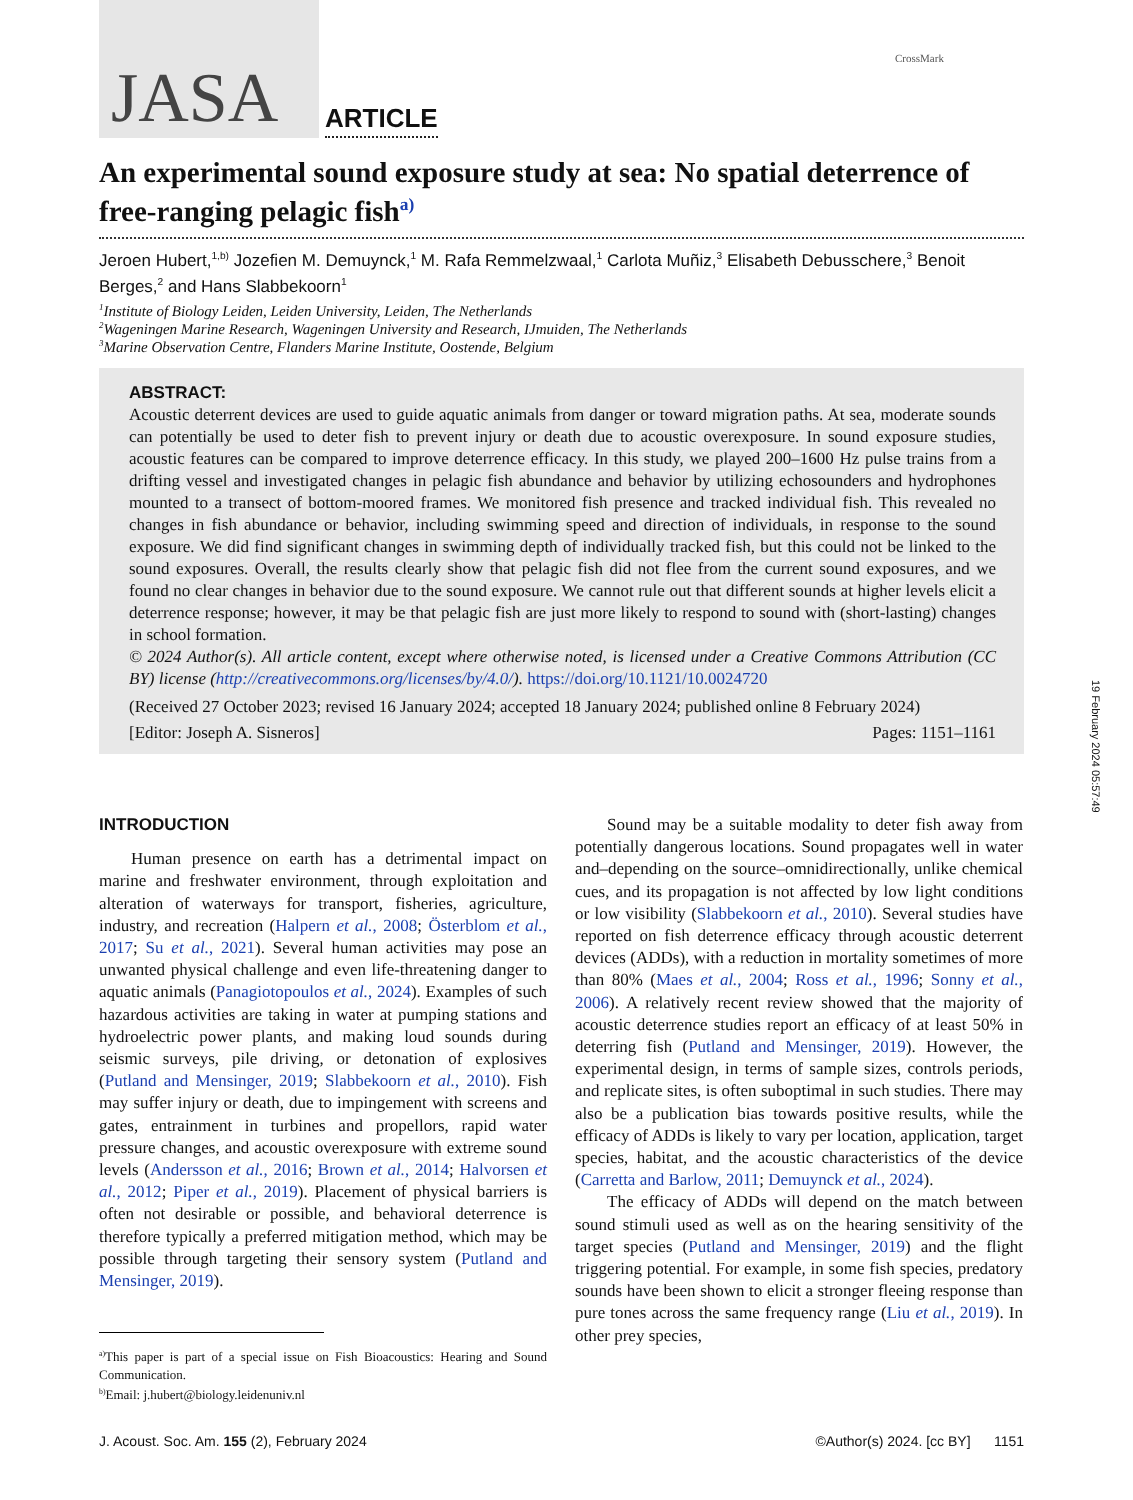CrossMark
19 February 2024 05:57:49
JASA
ARTICLE
An experimental sound exposure study at sea: No spatial deterrence of free-ranging pelagic fish<sup>a)</sup>
Jeroen Hubert,<sup>1,b)</sup> Jozefien M. Demuynck,<sup>1</sup> M. Rafa Remmelzwaal,<sup>1</sup> Carlota Muñiz,<sup>3</sup> Elisabeth Debusschere,<sup>3</sup> Benoit Berges,<sup>2</sup> and Hans Slabbekoorn<sup>1</sup>
<sup>1</sup> Institute of Biology Leiden, Leiden University, Leiden, The Netherlands
<sup>2</sup> Wageningen Marine Research, Wageningen University and Research, IJmuiden, The Netherlands
<sup>3</sup> Marine Observation Centre, Flanders Marine Institute, Oostende, Belgium
ABSTRACT:
Acoustic deterrent devices are used to guide aquatic animals from danger or toward migration paths. At sea, moderate sounds can potentially be used to deter fish to prevent injury or death due to acoustic overexposure. In sound exposure studies, acoustic features can be compared to improve deterrence efficacy. In this study, we played 200–1600 Hz pulse trains from a drifting vessel and investigated changes in pelagic fish abundance and behavior by utilizing echosounders and hydrophones mounted to a transect of bottom-moored frames. We monitored fish presence and tracked individual fish. This revealed no changes in fish abundance or behavior, including swimming speed and direction of individuals, in response to the sound exposure. We did find significant changes in swimming depth of individually tracked fish, but this could not be linked to the sound exposures. Overall, the results clearly show that pelagic fish did not flee from the current sound exposures, and we found no clear changes in behavior due to the sound exposure. We cannot rule out that different sounds at higher levels elicit a deterrence response; however, it may be that pelagic fish are just more likely to respond to sound with (short-lasting) changes in school formation.
© 2024 Author(s). All article content, except where otherwise noted, is licensed under a Creative Commons Attribution (CC BY) license (http://creativecommons.org/licenses/by/4.0/). https://doi.org/10.1121/10.0024720
(Received 27 October 2023; revised 16 January 2024; accepted 18 January 2024; published online 8 February 2024)
[Editor: Joseph A. Sisneros] Pages: 1151–1161
INTRODUCTION
Human presence on earth has a detrimental impact on marine and freshwater environment, through exploitation and alteration of waterways for transport, fisheries, agriculture, industry, and recreation (Halpern et al., 2008; Österblom et al., 2017; Su et al., 2021). Several human activities may pose an unwanted physical challenge and even life-threatening danger to aquatic animals (Panagiotopoulos et al., 2024). Examples of such hazardous activities are taking in water at pumping stations and hydroelectric power plants, and making loud sounds during seismic surveys, pile driving, or detonation of explosives (Putland and Mensinger, 2019; Slabbekoorn et al., 2010). Fish may suffer injury or death, due to impingement with screens and gates, entrainment in turbines and propellors, rapid water pressure changes, and acoustic overexposure with extreme sound levels (Andersson et al., 2016; Brown et al., 2014; Halvorsen et al., 2012; Piper et al., 2019). Placement of physical barriers is often not desirable or possible, and behavioral deterrence is therefore typically a preferred mitigation method, which may be possible through targeting their sensory system (Putland and Mensinger, 2019).
<sup>a)</sup> This paper is part of a special issue on Fish Bioacoustics: Hearing and Sound Communication.
<sup>b)</sup> Email: j.hubert@biology.leidenuniv.nl
Sound may be a suitable modality to deter fish away from potentially dangerous locations. Sound propagates well in water and–depending on the source–omnidirectionally, unlike chemical cues, and its propagation is not affected by low light conditions or low visibility (Slabbekoorn et al., 2010). Several studies have reported on fish deterrence efficacy through acoustic deterrent devices (ADDs), with a reduction in mortality sometimes of more than 80% (Maes et al., 2004; Ross et al., 1996; Sonny et al., 2006). A relatively recent review showed that the majority of acoustic deterrence studies report an efficacy of at least 50% in deterring fish (Putland and Mensinger, 2019). However, the experimental design, in terms of sample sizes, controls periods, and replicate sites, is often suboptimal in such studies. There may also be a publication bias towards positive results, while the efficacy of ADDs is likely to vary per location, application, target species, habitat, and the acoustic characteristics of the device (Carretta and Barlow, 2011; Demuynck et al., 2024).
The efficacy of ADDs will depend on the match between sound stimuli used as well as on the hearing sensitivity of the target species (Putland and Mensinger, 2019) and the flight triggering potential. For example, in some fish species, predatory sounds have been shown to elicit a stronger fleeing response than pure tones across the same frequency range (Liu et al., 2019). In other prey species,
J. Acoust. Soc. Am. 155 (2), February 2024 ©Author(s) 2024. [cc BY] 1151